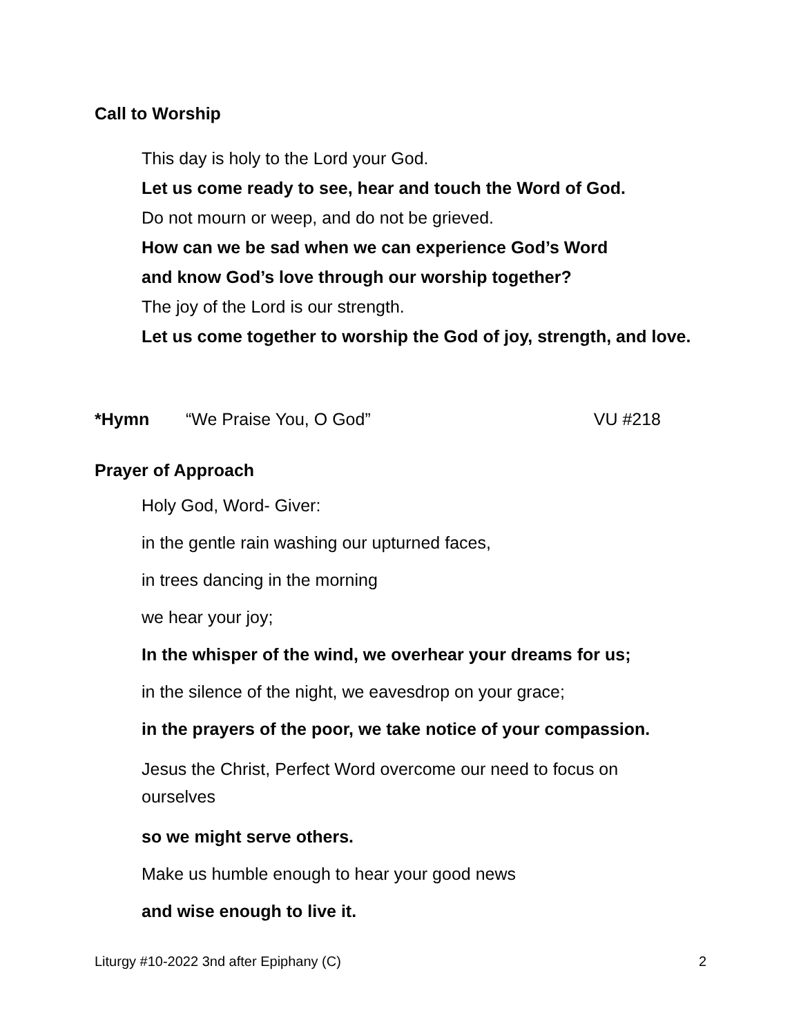Call to Worship
This day is holy to the Lord your God.
Let us come ready to see, hear and touch the Word of God.
Do not mourn or weep, and do not be grieved.
How can we be sad when we can experience God’s Word
and know God’s love through our worship together?
The joy of the Lord is our strength.
Let us come together to worship the God of joy, strength, and love.
*Hymn “We Praise You, O God” VU #218
Prayer of Approach
Holy God, Word- Giver:
in the gentle rain washing our upturned faces,
in trees dancing in the morning
we hear your joy;
In the whisper of the wind, we overhear your dreams for us;
in the silence of the night, we eavesdrop on your grace;
in the prayers of the poor, we take notice of your compassion.
Jesus the Christ, Perfect Word overcome our need to focus on ourselves
so we might serve others.
Make us humble enough to hear your good news
and wise enough to live it.
Liturgy #10-2022 3nd after Epiphany (C) 2